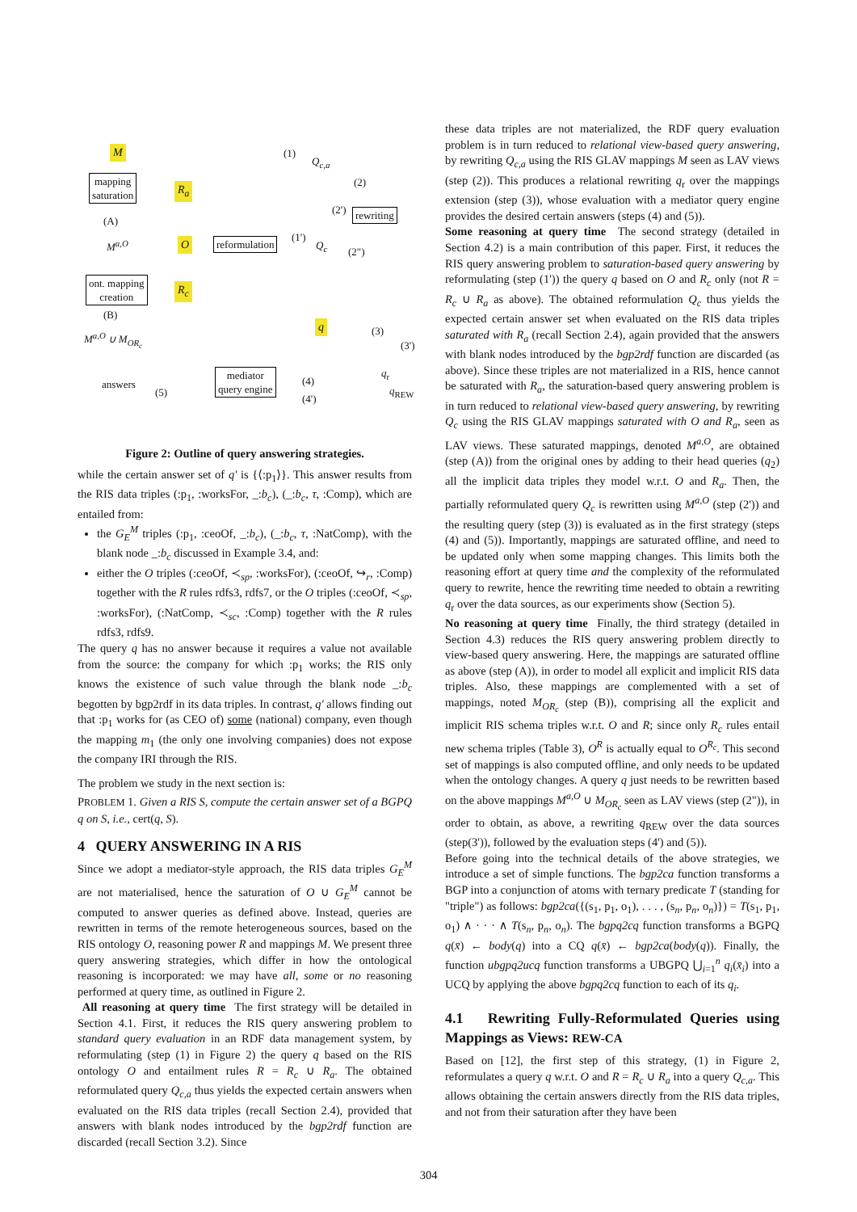M
mapping
saturation
R<sub>a</sub>
(A)
M<sup>a,O</sup> O reformulation
(1)
Q<sub>c,a</sub>
(2)
(2') rewriting
(1')
Q<sub>c</sub>
(2")
ont. mapping
creation
R<sub>c</sub>
(B)
M<sup>a,O</sup> ∪ M<sub>OR<sub>c</sub></sub>
q (3)
(3')
answers
(5)
mediator
query engine
(4)
(4')
q<sub>r</sub>
q<sub>REW</sub>
Figure 2: Outline of query answering strategies.
while the certain answer set of q' is {⟨:p<sub>1</sub>⟩}. This answer results from the RIS data triples (:p<sub>1</sub>, :worksFor, _:b<sub>c</sub>), (_:b<sub>c</sub>, τ, :Comp), which are entailed from:
the G<sub>E</sub><sup>M</sup> triples (:p<sub>1</sub>, :ceoOf, _:b<sub>c</sub>), (_:b<sub>c</sub>, τ, :NatComp), with the blank node _:b<sub>c</sub> discussed in Example 3.4, and:
either the O triples (:ceoOf, ≺<sub>sp</sub>, :worksFor), (:ceoOf, ↪<sub>r</sub>, :Comp) together with the R rules rdfs3, rdfs7, or the O triples (:ceoOf, ≺<sub>sp</sub>, :worksFor), (:NatComp, ≺<sub>sc</sub>, :Comp) together with the R rules rdfs3, rdfs9.
The query q has no answer because it requires a value not available from the source: the company for which :p<sub>1</sub> works; the RIS only knows the existence of such value through the blank node _:b<sub>c</sub> begotten by bgp2rdf in its data triples. In contrast, q' allows finding out that :p<sub>1</sub> works for (as CEO of) some (national) company, even though the mapping m<sub>1</sub> (the only one involving companies) does not expose the company IRI through the RIS.
The problem we study in the next section is:
PROBLEM 1. Given a RIS S, compute the certain answer set of a BGPQ q on S, i.e., cert(q, S).
4 QUERY ANSWERING IN A RIS
Since we adopt a mediator-style approach, the RIS data triples G<sub>E</sub><sup>M</sup> are not materialised, hence the saturation of O ∪ G<sub>E</sub><sup>M</sup> cannot be computed to answer queries as defined above. Instead, queries are rewritten in terms of the remote heterogeneous sources, based on the RIS ontology O, reasoning power R and mappings M. We present three query answering strategies, which differ in how the ontological reasoning is incorporated: we may have all, some or no reasoning performed at query time, as outlined in Figure 2.
All reasoning at query time The first strategy will be detailed in Section 4.1. First, it reduces the RIS query answering problem to standard query evaluation in an RDF data management system, by reformulating (step (1) in Figure 2) the query q based on the RIS ontology O and entailment rules R = R<sub>c</sub> ∪ R<sub>a</sub>. The obtained reformulated query Q<sub>c,a</sub> thus yields the expected certain answers when evaluated on the RIS data triples (recall Section 2.4), provided that answers with blank nodes introduced by the bgp2rdf function are discarded (recall Section 3.2). Since
these data triples are not materialized, the RDF query evaluation problem is in turn reduced to relational view-based query answering, by rewriting Q<sub>c,a</sub> using the RIS GLAV mappings M seen as LAV views (step (2)). This produces a relational rewriting q<sub>r</sub> over the mappings extension (step (3)), whose evaluation with a mediator query engine provides the desired certain answers (steps (4) and (5)).
Some reasoning at query time The second strategy (detailed in Section 4.2) is a main contribution of this paper. First, it reduces the RIS query answering problem to saturation-based query answering by reformulating (step (1')) the query q based on O and R<sub>c</sub> only (not R = R<sub>c</sub> ∪ R<sub>a</sub> as above). The obtained reformulation Q<sub>c</sub> thus yields the expected certain answer set when evaluated on the RIS data triples saturated with R<sub>a</sub> (recall Section 2.4), again provided that the answers with blank nodes introduced by the bgp2rdf function are discarded (as above). Since these triples are not materialized in a RIS, hence cannot be saturated with R<sub>a</sub>, the saturation-based query answering problem is in turn reduced to relational view-based query answering, by rewriting Q<sub>c</sub> using the RIS GLAV mappings saturated with O and R<sub>a</sub>, seen as LAV views. These saturated mappings, denoted M<sup>a,O</sup>, are obtained (step (A)) from the original ones by adding to their head queries (q<sub>2</sub>) all the implicit data triples they model w.r.t. O and R<sub>a</sub>. Then, the partially reformulated query Q<sub>c</sub> is rewritten using M<sup>a,O</sup> (step (2')) and the resulting query (step (3)) is evaluated as in the first strategy (steps (4) and (5)). Importantly, mappings are saturated offline, and need to be updated only when some mapping changes. This limits both the reasoning effort at query time and the complexity of the reformulated query to rewrite, hence the rewriting time needed to obtain a rewriting q<sub>r</sub> over the data sources, as our experiments show (Section 5).
No reasoning at query time Finally, the third strategy (detailed in Section 4.3) reduces the RIS query answering problem directly to view-based query answering. Here, the mappings are saturated offline as above (step (A)), in order to model all explicit and implicit RIS data triples. Also, these mappings are complemented with a set of mappings, noted M<sub>OR<sub>c</sub></sub> (step (B)), comprising all the explicit and implicit RIS schema triples w.r.t. O and R; since only R<sub>c</sub> rules entail new schema triples (Table 3), O<sup>R</sup> is actually equal to O<sup>R<sub>c</sub></sup>. This second set of mappings is also computed offline, and only needs to be updated when the ontology changes. A query q just needs to be rewritten based on the above mappings M<sup>a,O</sup> ∪ M<sub>OR<sub>c</sub></sub> seen as LAV views (step (2")), in order to obtain, as above, a rewriting q<sub>REW</sub> over the data sources (step(3')), followed by the evaluation steps (4') and (5)).
Before going into the technical details of the above strategies, we introduce a set of simple functions. The bgp2ca function transforms a BGP into a conjunction of atoms with ternary predicate T (standing for "triple") as follows: bgp2ca({(s<sub>1</sub>, p<sub>1</sub>, o<sub>1</sub>), . . . , (s<sub>n</sub>, p<sub>n</sub>, o<sub>n</sub>)}) = T(s<sub>1</sub>, p<sub>1</sub>, o<sub>1</sub>) ∧ · · · ∧ T(s<sub>n</sub>, p<sub>n</sub>, o<sub>n</sub>). The bgpq2cq function transforms a BGPQ q(x̄) ← body(q) into a CQ q(x̄) ← bgp2ca(body(q)). Finally, the function ubgpq2ucq function transforms a UBGPQ ⋃<sub>i=1</sub><sup>n</sup> q<sub>i</sub>(x̄<sub>i</sub>) into a UCQ by applying the above bgpq2cq function to each of its q<sub>i</sub>.
4.1 Rewriting Fully-Reformulated Queries using Mappings as Views: REW-CA
Based on [12], the first step of this strategy, (1) in Figure 2, reformulates a query q w.r.t. O and R = R<sub>c</sub> ∪ R<sub>a</sub> into a query Q<sub>c,a</sub>. This allows obtaining the certain answers directly from the RIS data triples, and not from their saturation after they have been
304